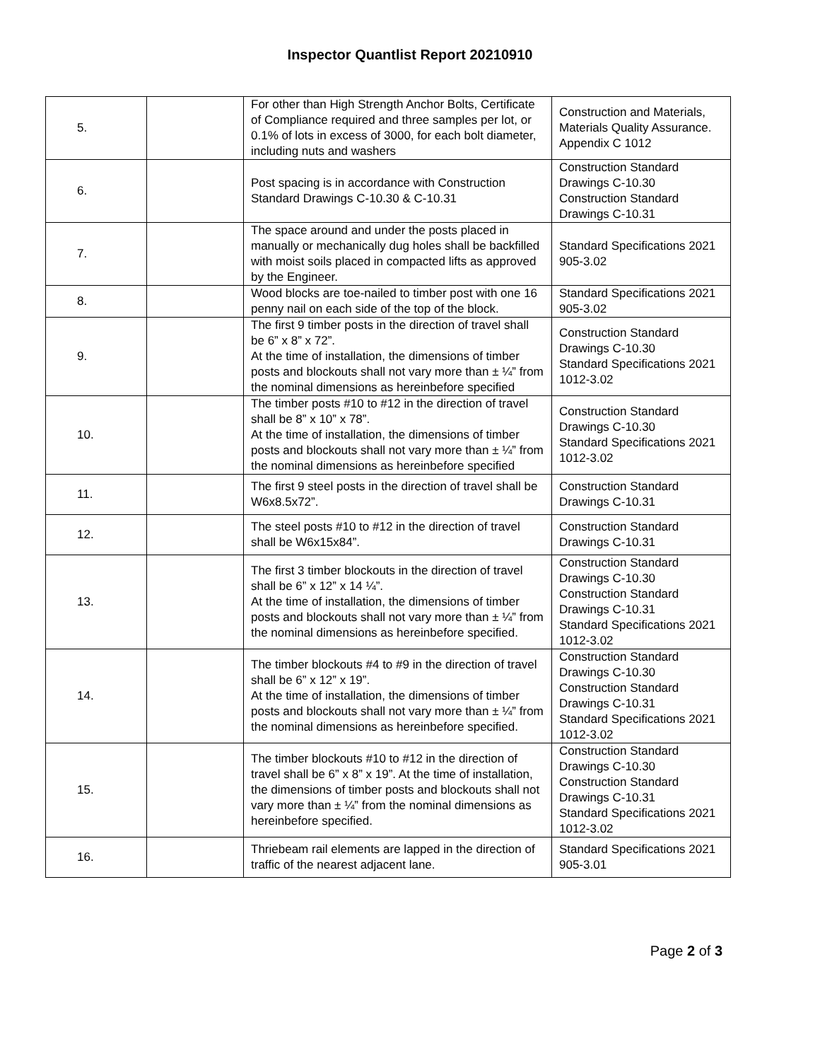Inspector Quantlist Report 20210910
| 5. | | For other than High Strength Anchor Bolts, Certificate of Compliance required and three samples per lot, or 0.1% of lots in excess of 3000, for each bolt diameter, including nuts and washers | Construction and Materials, Materials Quality Assurance. Appendix C 1012 |
| 6. | | Post spacing is in accordance with Construction Standard Drawings C-10.30 & C-10.31 | Construction Standard Drawings C-10.30 Construction Standard Drawings C-10.31 |
| 7. | | The space around and under the posts placed in manually or mechanically dug holes shall be backfilled with moist soils placed in compacted lifts as approved by the Engineer. | Standard Specifications 2021 905-3.02 |
| 8. | | Wood blocks are toe-nailed to timber post with one 16 penny nail on each side of the top of the block. | Standard Specifications 2021 905-3.02 |
| 9. | | The first 9 timber posts in the direction of travel shall be 6” x 8” x 72”. At the time of installation, the dimensions of timber posts and blockouts shall not vary more than ± ¼” from the nominal dimensions as hereinbefore specified | Construction Standard Drawings C-10.30 Standard Specifications 2021 1012-3.02 |
| 10. | | The timber posts #10 to #12 in the direction of travel shall be 8” x 10” x 78”. At the time of installation, the dimensions of timber posts and blockouts shall not vary more than ± ¼” from the nominal dimensions as hereinbefore specified | Construction Standard Drawings C-10.30 Standard Specifications 2021 1012-3.02 |
| 11. | | The first 9 steel posts in the direction of travel shall be W6x8.5x72”. | Construction Standard Drawings C-10.31 |
| 12. | | The steel posts #10 to #12 in the direction of travel shall be W6x15x84”. | Construction Standard Drawings C-10.31 |
| 13. | | The first 3 timber blockouts in the direction of travel shall be 6” x 12” x 14 ¼”. At the time of installation, the dimensions of timber posts and blockouts shall not vary more than ± ¼” from the nominal dimensions as hereinbefore specified. | Construction Standard Drawings C-10.30 Construction Standard Drawings C-10.31 Standard Specifications 2021 1012-3.02 |
| 14. | | The timber blockouts #4 to #9 in the direction of travel shall be 6” x 12” x 19”. At the time of installation, the dimensions of timber posts and blockouts shall not vary more than ± ¼” from the nominal dimensions as hereinbefore specified. | Construction Standard Drawings C-10.30 Construction Standard Drawings C-10.31 Standard Specifications 2021 1012-3.02 |
| 15. | | The timber blockouts #10 to #12 in the direction of travel shall be 6” x 8” x 19”. At the time of installation, the dimensions of timber posts and blockouts shall not vary more than ± ¼” from the nominal dimensions as hereinbefore specified. | Construction Standard Drawings C-10.30 Construction Standard Drawings C-10.31 Standard Specifications 2021 1012-3.02 |
| 16. | | Thriebeam rail elements are lapped in the direction of traffic of the nearest adjacent lane. | Standard Specifications 2021 905-3.01 |
Page 2 of 3